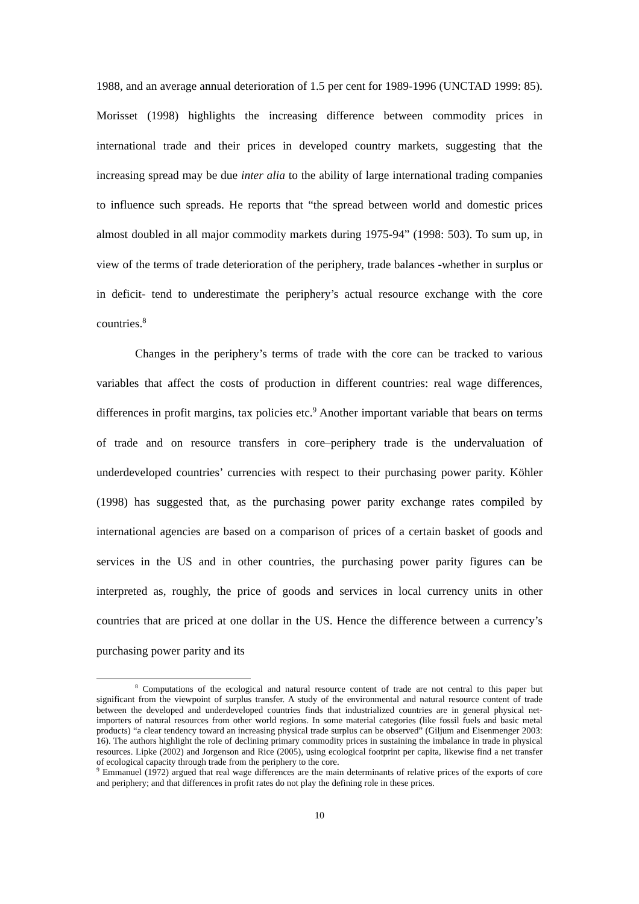1988, and an average annual deterioration of 1.5 per cent for 1989-1996 (UNCTAD 1999: 85). Morisset (1998) highlights the increasing difference between commodity prices in international trade and their prices in developed country markets, suggesting that the increasing spread may be due inter alia to the ability of large international trading companies to influence such spreads. He reports that “the spread between world and domestic prices almost doubled in all major commodity markets during 1975-94” (1998: 503). To sum up, in view of the terms of trade deterioration of the periphery, trade balances -whether in surplus or in deficit- tend to underestimate the periphery’s actual resource exchange with the core countries.<sup>8</sup>
Changes in the periphery’s terms of trade with the core can be tracked to various variables that affect the costs of production in different countries: real wage differences, differences in profit margins, tax policies etc.<sup>9</sup> Another important variable that bears on terms of trade and on resource transfers in core–periphery trade is the undervaluation of underdeveloped countries’ currencies with respect to their purchasing power parity. Köhler (1998) has suggested that, as the purchasing power parity exchange rates compiled by international agencies are based on a comparison of prices of a certain basket of goods and services in the US and in other countries, the purchasing power parity figures can be interpreted as, roughly, the price of goods and services in local currency units in other countries that are priced at one dollar in the US. Hence the difference between a currency’s purchasing power parity and its
<sup>8</sup> Computations of the ecological and natural resource content of trade are not central to this paper but significant from the viewpoint of surplus transfer. A study of the environmental and natural resource content of trade between the developed and underdeveloped countries finds that industrialized countries are in general physical net-importers of natural resources from other world regions. In some material categories (like fossil fuels and basic metal products) “a clear tendency toward an increasing physical trade surplus can be observed” (Giljum and Eisenmenger 2003: 16). The authors highlight the role of declining primary commodity prices in sustaining the imbalance in trade in physical resources. Lipke (2002) and Jorgenson and Rice (2005), using ecological footprint per capita, likewise find a net transfer of ecological capacity through trade from the periphery to the core.
<sup>9</sup> Emmanuel (1972) argued that real wage differences are the main determinants of relative prices of the exports of core and periphery; and that differences in profit rates do not play the defining role in these prices.
10